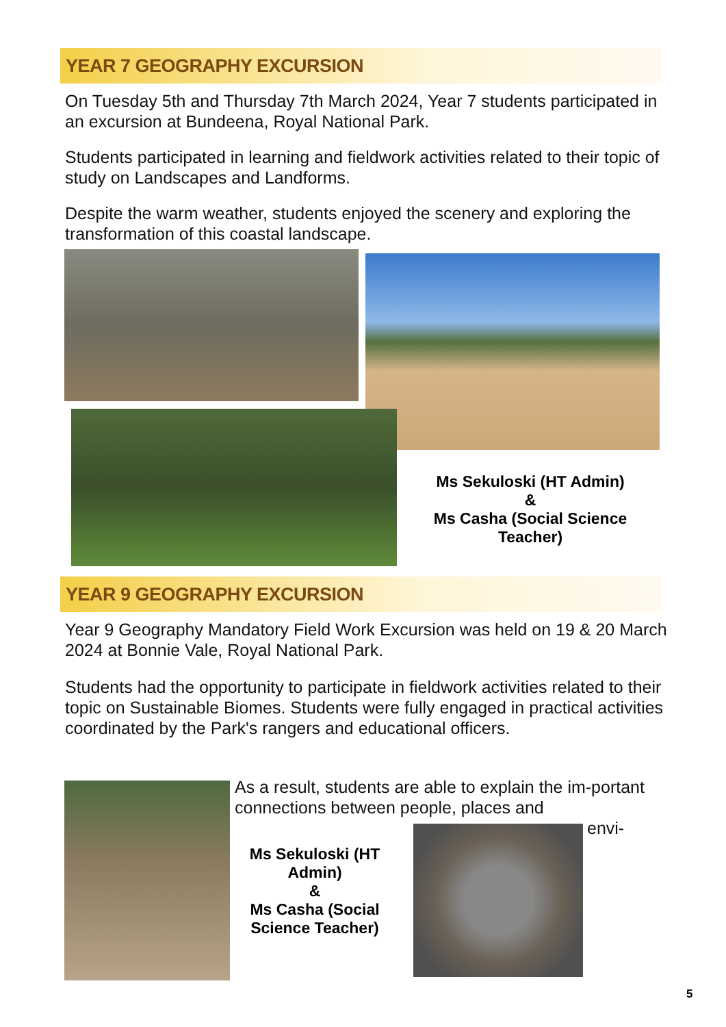YEAR 7 GEOGRAPHY EXCURSION
On Tuesday 5th and Thursday 7th March 2024, Year 7 students participated in an excursion at Bundeena, Royal National Park.
Students participated in learning and fieldwork activities related to their topic of study on Landscapes and Landforms.
Despite the warm weather, students enjoyed the scenery and exploring the transformation of this coastal landscape.
Ms Sekuloski (HT Admin)
&
Ms Casha (Social Science Teacher)
YEAR 9 GEOGRAPHY EXCURSION
Year 9 Geography Mandatory Field Work Excursion was held on 19 & 20 March 2024 at Bonnie Vale, Royal National Park.
Students had the opportunity to participate in fieldwork activities related to their topic on Sustainable Biomes. Students were fully engaged in practical activities coordinated by the Park's rangers and educational officers.
As a result, students are able to explain the im-portant connections between people, places and
envi-
Ms Sekuloski (HT Admin)
&
Ms Casha (Social Science Teacher)
5